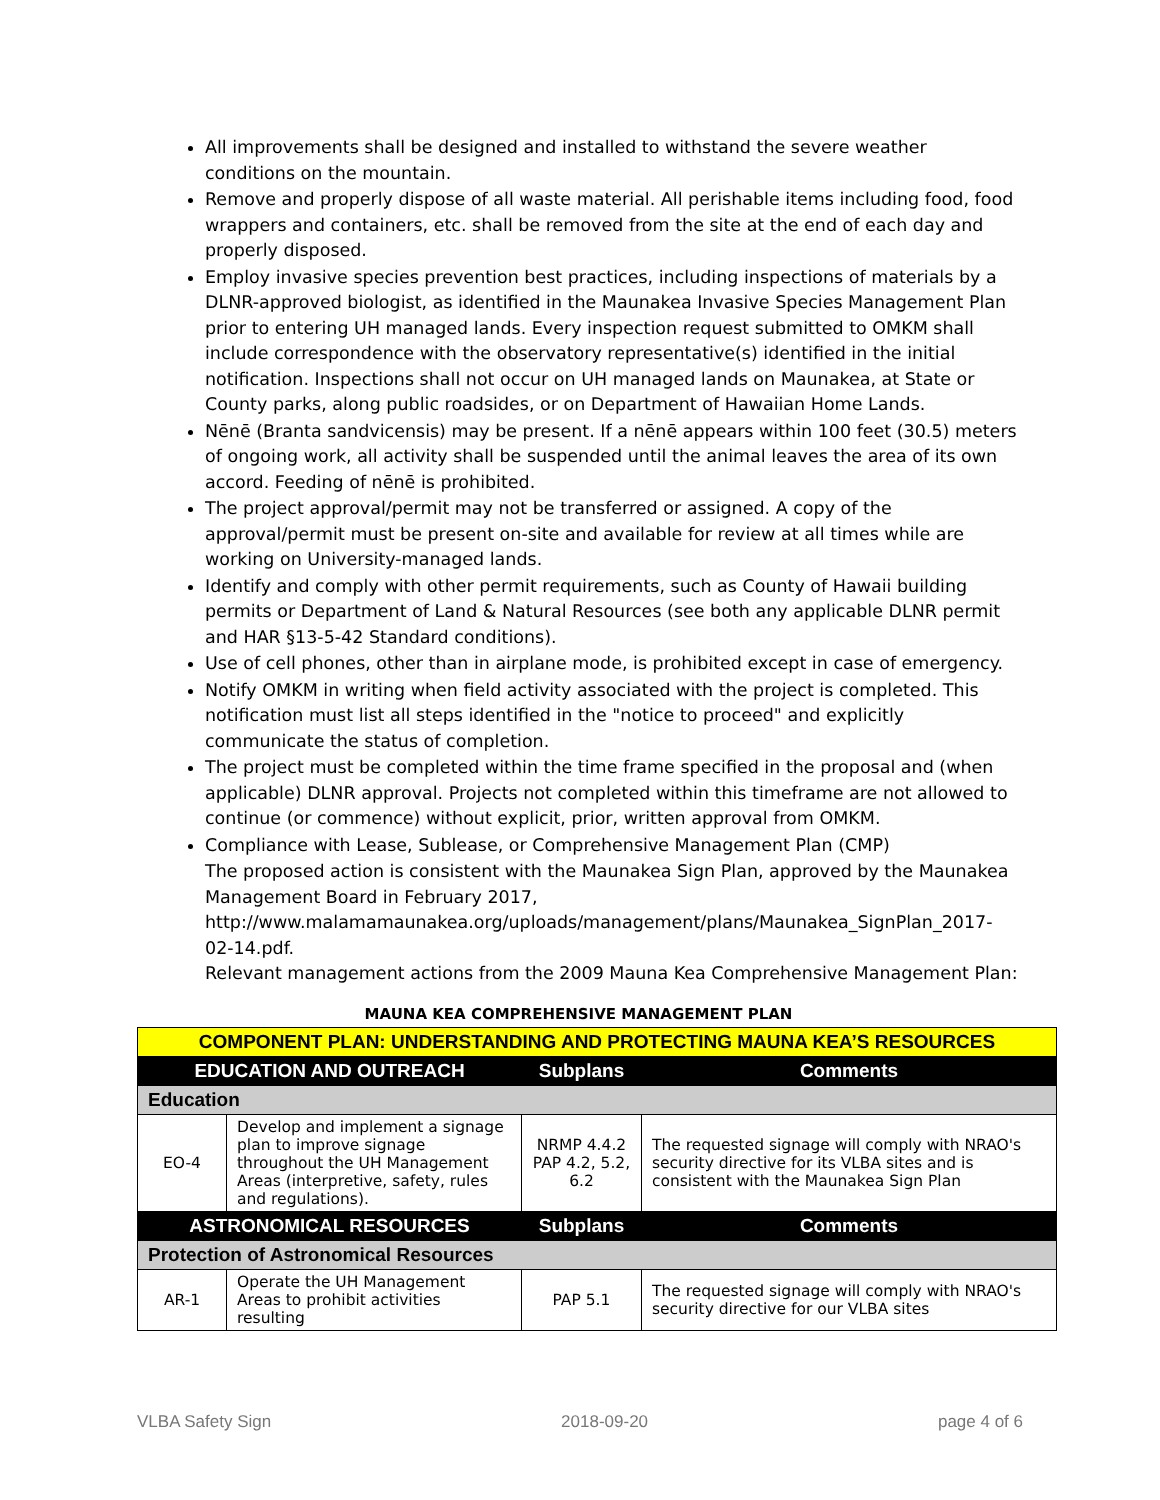All improvements shall be designed and installed to withstand the severe weather conditions on the mountain.
Remove and properly dispose of all waste material. All perishable items including food, food wrappers and containers, etc. shall be removed from the site at the end of each day and properly disposed.
Employ invasive species prevention best practices, including inspections of materials by a DLNR-approved biologist, as identified in the Maunakea Invasive Species Management Plan prior to entering UH managed lands. Every inspection request submitted to OMKM shall include correspondence with the observatory representative(s) identified in the initial notification. Inspections shall not occur on UH managed lands on Maunakea, at State or County parks, along public roadsides, or on Department of Hawaiian Home Lands.
Nēnē (Branta sandvicensis) may be present. If a nēnē appears within 100 feet (30.5) meters of ongoing work, all activity shall be suspended until the animal leaves the area of its own accord. Feeding of nēnē is prohibited.
The project approval/permit may not be transferred or assigned. A copy of the approval/permit must be present on-site and available for review at all times while are working on University-managed lands.
Identify and comply with other permit requirements, such as County of Hawaii building permits or Department of Land & Natural Resources (see both any applicable DLNR permit and HAR §13-5-42 Standard conditions).
Use of cell phones, other than in airplane mode, is prohibited except in case of emergency.
Notify OMKM in writing when field activity associated with the project is completed. This notification must list all steps identified in the "notice to proceed" and explicitly communicate the status of completion.
The project must be completed within the time frame specified in the proposal and (when applicable) DLNR approval. Projects not completed within this timeframe are not allowed to continue (or commence) without explicit, prior, written approval from OMKM.
Compliance with Lease, Sublease, or Comprehensive Management Plan (CMP)
The proposed action is consistent with the Maunakea Sign Plan, approved by the Maunakea Management Board in February 2017, http://www.malamamaunakea.org/uploads/management/plans/Maunakea_SignPlan_2017-02-14.pdf.
Relevant management actions from the 2009 Mauna Kea Comprehensive Management Plan:
MAUNA KEA COMPREHENSIVE MANAGEMENT PLAN
| COMPONENT PLAN: UNDERSTANDING AND PROTECTING MAUNA KEA’S RESOURCES | | | |
| EDUCATION AND OUTREACH | | Subplans | Comments |
| Education | | | |
| EO-4 | Develop and implement a signage plan to improve signage throughout the UH Management Areas (interpretive, safety, rules and regulations). | NRMP 4.4.2 PAP 4.2, 5.2, 6.2 | The requested signage will comply with NRAO's security directive for its VLBA sites and is consistent with the Maunakea Sign Plan |
| ASTRONOMICAL RESOURCES | | Subplans | Comments |
| Protection of Astronomical Resources | | | |
| AR-1 | Operate the UH Management Areas to prohibit activities resulting | PAP 5.1 | The requested signage will comply with NRAO's security directive for our VLBA sites |
VLBA Safety Sign 2018-09-20 page 4 of 6